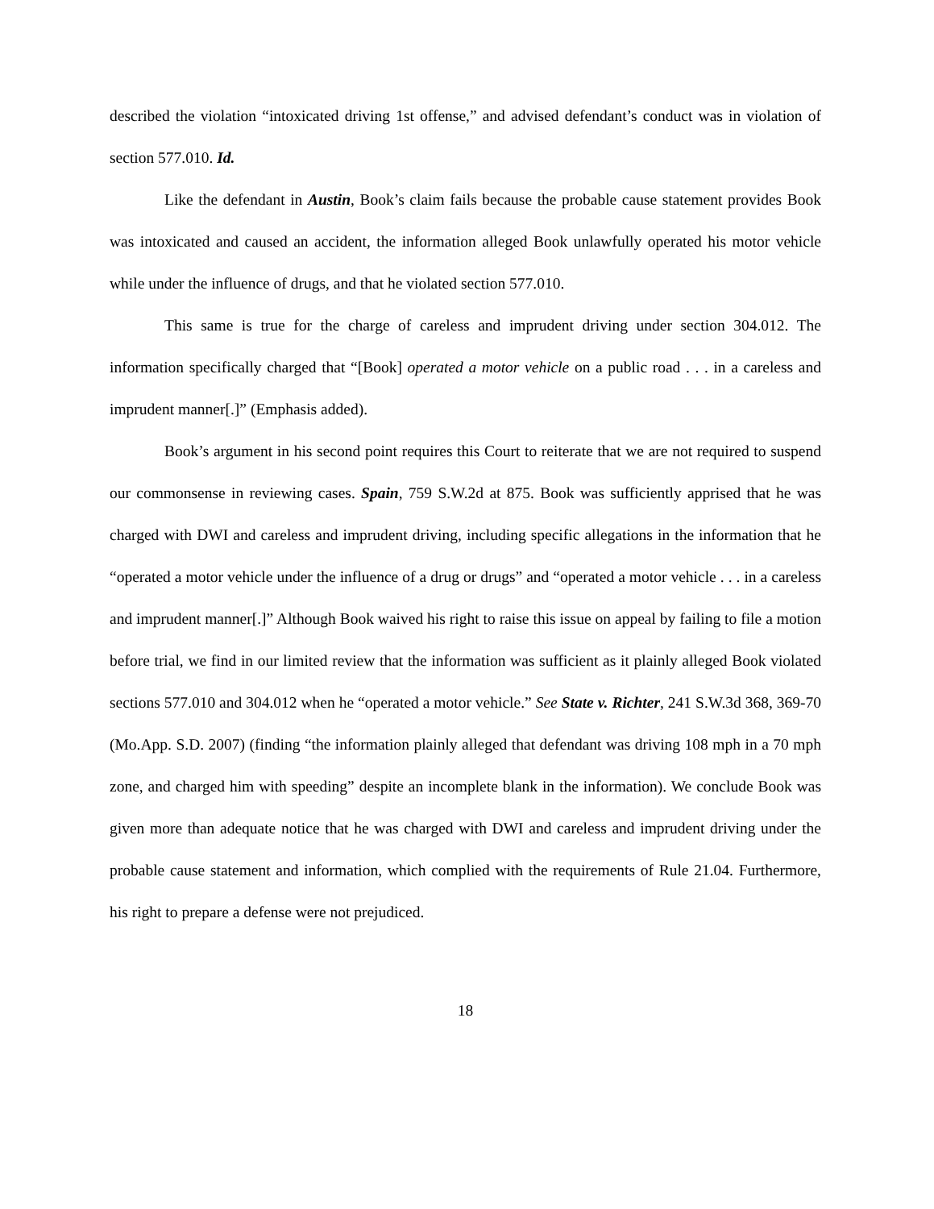described the violation “intoxicated driving 1st offense,” and advised defendant’s conduct was in violation of section 577.010. Id.
Like the defendant in Austin, Book’s claim fails because the probable cause statement provides Book was intoxicated and caused an accident, the information alleged Book unlawfully operated his motor vehicle while under the influence of drugs, and that he violated section 577.010.
This same is true for the charge of careless and imprudent driving under section 304.012. The information specifically charged that “[Book] operated a motor vehicle on a public road . . . in a careless and imprudent manner[.]” (Emphasis added).
Book’s argument in his second point requires this Court to reiterate that we are not required to suspend our commonsense in reviewing cases. Spain, 759 S.W.2d at 875. Book was sufficiently apprised that he was charged with DWI and careless and imprudent driving, including specific allegations in the information that he “operated a motor vehicle under the influence of a drug or drugs” and “operated a motor vehicle . . . in a careless and imprudent manner[.]” Although Book waived his right to raise this issue on appeal by failing to file a motion before trial, we find in our limited review that the information was sufficient as it plainly alleged Book violated sections 577.010 and 304.012 when he “operated a motor vehicle.” See State v. Richter, 241 S.W.3d 368, 369-70 (Mo.App. S.D. 2007) (finding “the information plainly alleged that defendant was driving 108 mph in a 70 mph zone, and charged him with speeding” despite an incomplete blank in the information). We conclude Book was given more than adequate notice that he was charged with DWI and careless and imprudent driving under the probable cause statement and information, which complied with the requirements of Rule 21.04. Furthermore, his right to prepare a defense were not prejudiced.
18